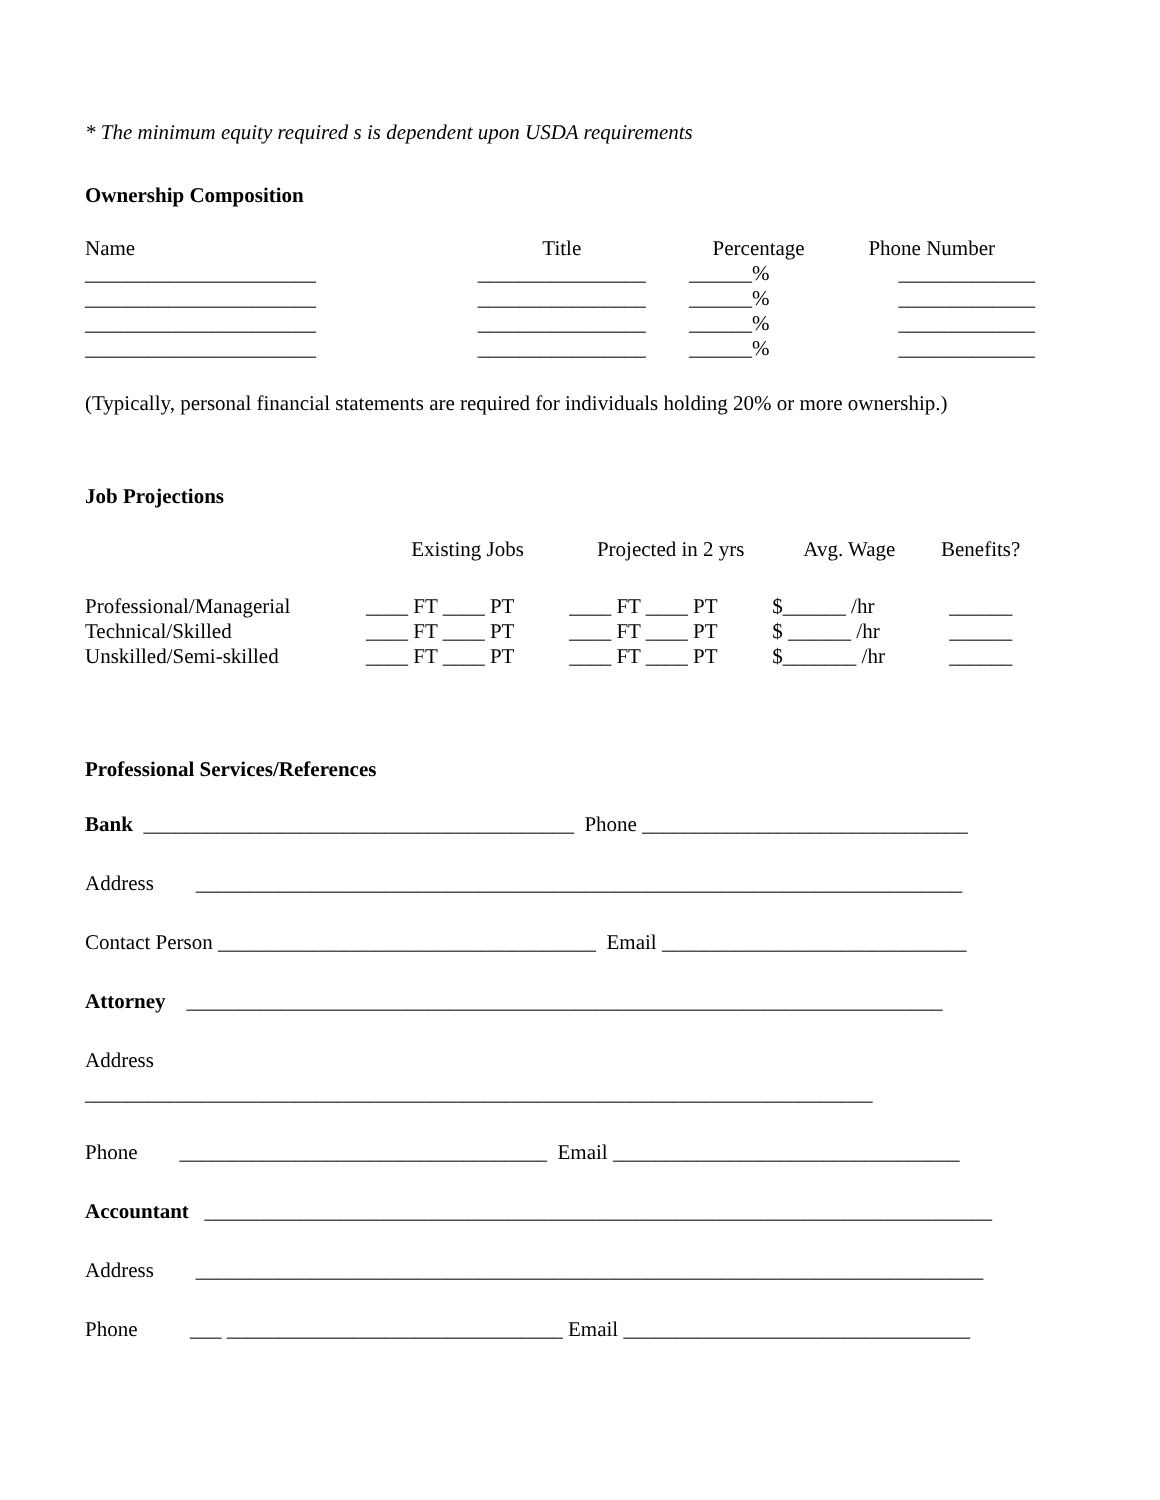* The minimum equity required s is dependent upon USDA requirements
Ownership Composition
| Name | Title | Percentage | Phone Number |
| ______________________ | ________________ | ______% | _____________ |
| ______________________ | ________________ | ______% | _____________ |
| ______________________ | ________________ | ______% | _____________ |
| ______________________ | ________________ | ______% | _____________ |
(Typically, personal financial statements are required for individuals holding 20% or more ownership.)
Job Projections
| | Existing Jobs | Projected in 2 yrs | Avg. Wage | Benefits? |
| Professional/Managerial | ____ FT ____ PT | ____ FT ____ PT | $______ /hr | ______ |
| Technical/Skilled | ____ FT ____ PT | ____ FT ____ PT | $ ______ /hr | ______ |
| Unskilled/Semi-skilled | ____ FT ____ PT | ____ FT ____ PT | $_______ /hr | ______ |
Professional Services/References
Bank _________________________________________ Phone _______________________________
Address _________________________________________________________________________
Contact Person ____________________________________ Email _____________________________
Attorney ________________________________________________________________________
Address
___________________________________________________________________________
Phone ___________________________________ Email _________________________________
Accountant ___________________________________________________________________________
Address ___________________________________________________________________________
Phone ___ ________________________________ Email _________________________________